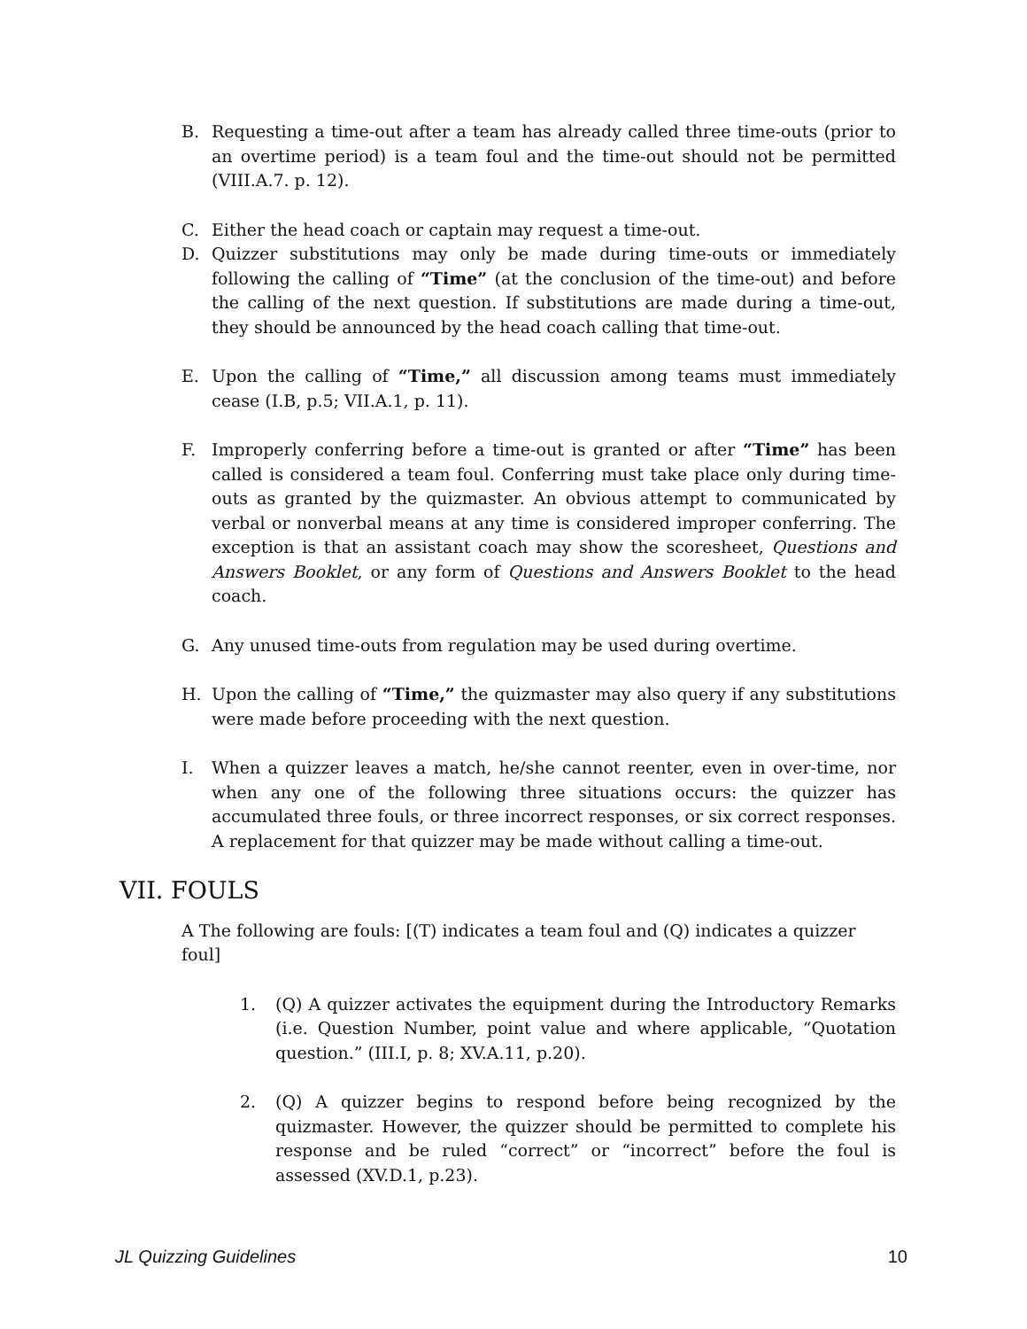B. Requesting a time-out after a team has already called three time-outs (prior to an overtime period) is a team foul and the time-out should not be permitted (VIII.A.7. p. 12).
C. Either the head coach or captain may request a time-out.
D. Quizzer substitutions may only be made during time-outs or immediately following the calling of “Time” (at the conclusion of the time-out) and before the calling of the next question. If substitutions are made during a time-out, they should be announced by the head coach calling that time-out.
E. Upon the calling of “Time,” all discussion among teams must immediately cease (I.B, p.5; VII.A.1, p. 11).
F. Improperly conferring before a time-out is granted or after “Time” has been called is considered a team foul. Conferring must take place only during time-outs as granted by the quizmaster. An obvious attempt to communicated by verbal or nonverbal means at any time is considered improper conferring. The exception is that an assistant coach may show the scoresheet, Questions and Answers Booklet, or any form of Questions and Answers Booklet to the head coach.
G. Any unused time-outs from regulation may be used during overtime.
H. Upon the calling of “Time,” the quizmaster may also query if any substitutions were made before proceeding with the next question.
I. When a quizzer leaves a match, he/she cannot reenter, even in over-time, nor when any one of the following three situations occurs: the quizzer has accumulated three fouls, or three incorrect responses, or six correct responses. A replacement for that quizzer may be made without calling a time-out.
VII. FOULS
A The following are fouls: [(T) indicates a team foul and (Q) indicates a quizzer foul]
1. (Q) A quizzer activates the equipment during the Introductory Remarks (i.e. Question Number, point value and where applicable, “Quotation question.” (III.I, p. 8; XV.A.11, p.20).
2. (Q) A quizzer begins to respond before being recognized by the quizmaster. However, the quizzer should be permitted to complete his response and be ruled “correct” or “incorrect” before the foul is assessed (XV.D.1, p.23).
JL Quizzing Guidelines 10